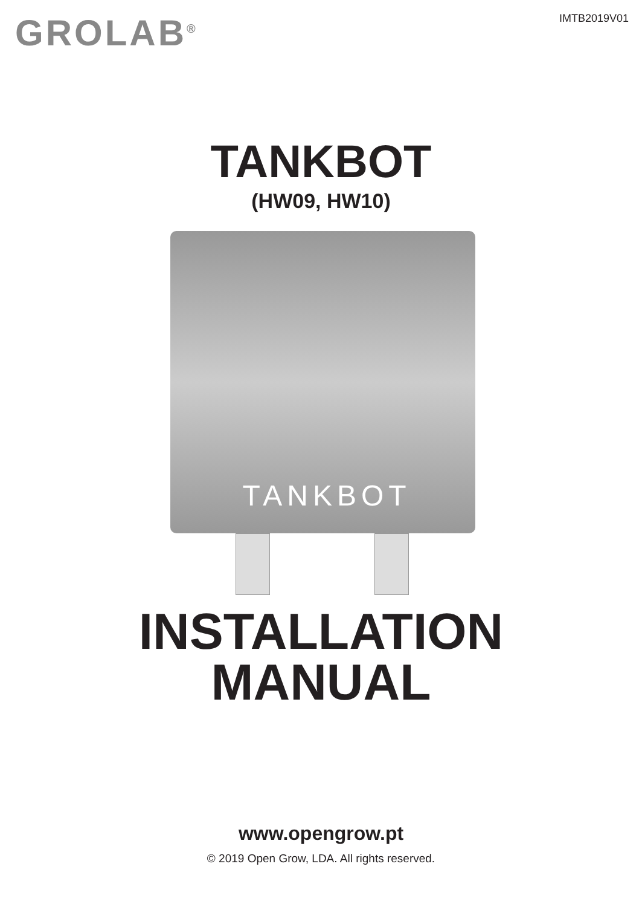GROLAB<sup>®</sup> IMTB2019V01
TANKBOT
(HW09, HW10)
TANKBOT
INSTALLATION
MANUAL
www.opengrow.pt
© 2019 Open Grow, LDA. All rights reserved.